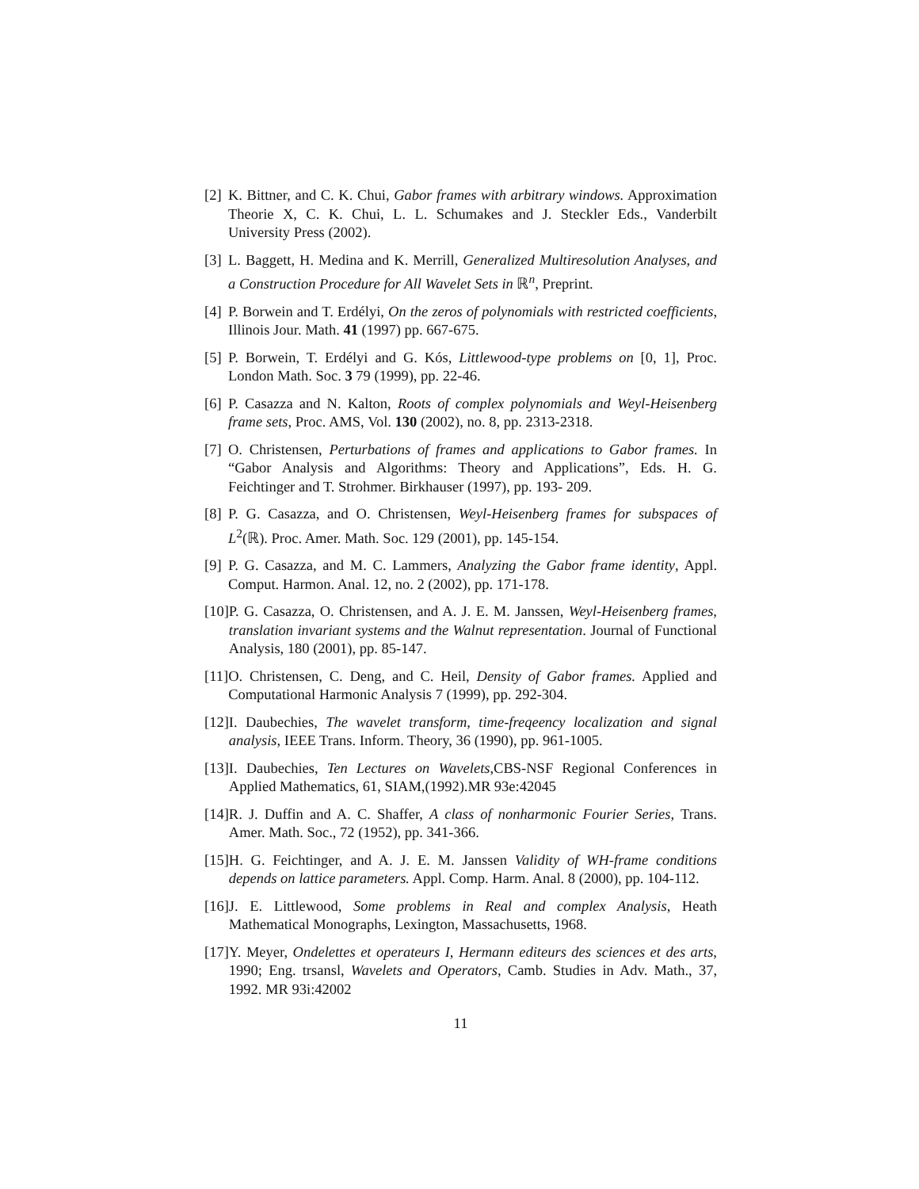[2] K. Bittner, and C. K. Chui, Gabor frames with arbitrary windows. Approximation Theorie X, C. K. Chui, L. L. Schumakes and J. Steckler Eds., Vanderbilt University Press (2002).
[3] L. Baggett, H. Medina and K. Merrill, Generalized Multiresolution Analyses, and a Construction Procedure for All Wavelet Sets in ℝ<sup>n</sup>, Preprint.
[4] P. Borwein and T. Erdélyi, On the zeros of polynomials with restricted coefficients, Illinois Jour. Math. 41 (1997) pp. 667-675.
[5] P. Borwein, T. Erdélyi and G. Kós, Littlewood-type problems on [0, 1], Proc. London Math. Soc. 3 79 (1999), pp. 22-46.
[6] P. Casazza and N. Kalton, Roots of complex polynomials and Weyl-Heisenberg frame sets, Proc. AMS, Vol. 130 (2002), no. 8, pp. 2313-2318.
[7] O. Christensen, Perturbations of frames and applications to Gabor frames. In “Gabor Analysis and Algorithms: Theory and Applications”, Eds. H. G. Feichtinger and T. Strohmer. Birkhauser (1997), pp. 193- 209.
[8] P. G. Casazza, and O. Christensen, Weyl-Heisenberg frames for subspaces of L<sup>2</sup>(ℝ). Proc. Amer. Math. Soc. 129 (2001), pp. 145-154.
[9] P. G. Casazza, and M. C. Lammers, Analyzing the Gabor frame identity, Appl. Comput. Harmon. Anal. 12, no. 2 (2002), pp. 171-178.
[10] P. G. Casazza, O. Christensen, and A. J. E. M. Janssen, Weyl-Heisenberg frames, translation invariant systems and the Walnut representation. Journal of Functional Analysis, 180 (2001), pp. 85-147.
[11] O. Christensen, C. Deng, and C. Heil, Density of Gabor frames. Applied and Computational Harmonic Analysis 7 (1999), pp. 292-304.
[12] I. Daubechies, The wavelet transform, time-freqeency localization and signal analysis, IEEE Trans. Inform. Theory, 36 (1990), pp. 961-1005.
[13] I. Daubechies, Ten Lectures on Wavelets,CBS-NSF Regional Conferences in Applied Mathematics, 61, SIAM,(1992).MR 93e:42045
[14] R. J. Duffin and A. C. Shaffer, A class of nonharmonic Fourier Series, Trans. Amer. Math. Soc., 72 (1952), pp. 341-366.
[15] H. G. Feichtinger, and A. J. E. M. Janssen Validity of WH-frame conditions depends on lattice parameters. Appl. Comp. Harm. Anal. 8 (2000), pp. 104-112.
[16] J. E. Littlewood, Some problems in Real and complex Analysis, Heath Mathematical Monographs, Lexington, Massachusetts, 1968.
[17] Y. Meyer, Ondelettes et operateurs I, Hermann editeurs des sciences et des arts, 1990; Eng. trsansl, Wavelets and Operators, Camb. Studies in Adv. Math., 37, 1992. MR 93i:42002
11